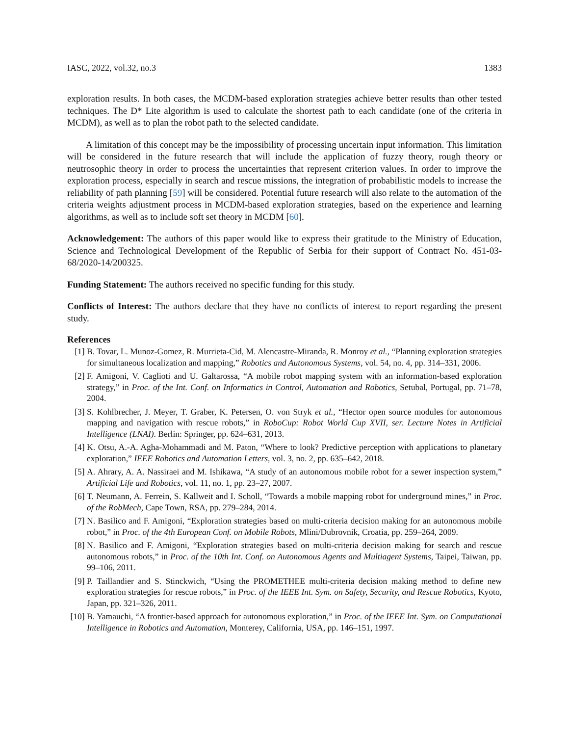IASC, 2022, vol.32, no.3 1383
exploration results. In both cases, the MCDM-based exploration strategies achieve better results than other tested techniques. The D* Lite algorithm is used to calculate the shortest path to each candidate (one of the criteria in MCDM), as well as to plan the robot path to the selected candidate.
A limitation of this concept may be the impossibility of processing uncertain input information. This limitation will be considered in the future research that will include the application of fuzzy theory, rough theory or neutrosophic theory in order to process the uncertainties that represent criterion values. In order to improve the exploration process, especially in search and rescue missions, the integration of probabilistic models to increase the reliability of path planning [59] will be considered. Potential future research will also relate to the automation of the criteria weights adjustment process in MCDM-based exploration strategies, based on the experience and learning algorithms, as well as to include soft set theory in MCDM [60].
Acknowledgement: The authors of this paper would like to express their gratitude to the Ministry of Education, Science and Technological Development of the Republic of Serbia for their support of Contract No. 451-03-68/2020-14/200325.
Funding Statement: The authors received no specific funding for this study.
Conflicts of Interest: The authors declare that they have no conflicts of interest to report regarding the present study.
References
[1] B. Tovar, L. Munoz-Gomez, R. Murrieta-Cid, M. Alencastre-Miranda, R. Monroy et al., “Planning exploration strategies for simultaneous localization and mapping,” Robotics and Autonomous Systems, vol. 54, no. 4, pp. 314–331, 2006.
[2] F. Amigoni, V. Caglioti and U. Galtarossa, “A mobile robot mapping system with an information-based exploration strategy,” in Proc. of the Int. Conf. on Informatics in Control, Automation and Robotics, Setubal, Portugal, pp. 71–78, 2004.
[3] S. Kohlbrecher, J. Meyer, T. Graber, K. Petersen, O. von Stryk et al., “Hector open source modules for autonomous mapping and navigation with rescue robots,” in RoboCup: Robot World Cup XVII, ser. Lecture Notes in Artificial Intelligence (LNAI). Berlin: Springer, pp. 624–631, 2013.
[4] K. Otsu, A.-A. Agha-Mohammadi and M. Paton, “Where to look? Predictive perception with applications to planetary exploration,” IEEE Robotics and Automation Letters, vol. 3, no. 2, pp. 635–642, 2018.
[5] A. Ahrary, A. A. Nassiraei and M. Ishikawa, “A study of an autonomous mobile robot for a sewer inspection system,” Artificial Life and Robotics, vol. 11, no. 1, pp. 23–27, 2007.
[6] T. Neumann, A. Ferrein, S. Kallweit and I. Scholl, “Towards a mobile mapping robot for underground mines,” in Proc. of the RobMech, Cape Town, RSA, pp. 279–284, 2014.
[7] N. Basilico and F. Amigoni, “Exploration strategies based on multi-criteria decision making for an autonomous mobile robot,” in Proc. of the 4th European Conf. on Mobile Robots, Mlini/Dubrovnik, Croatia, pp. 259–264, 2009.
[8] N. Basilico and F. Amigoni, “Exploration strategies based on multi-criteria decision making for search and rescue autonomous robots,” in Proc. of the 10th Int. Conf. on Autonomous Agents and Multiagent Systems, Taipei, Taiwan, pp. 99–106, 2011.
[9] P. Taillandier and S. Stinckwich, “Using the PROMETHEE multi-criteria decision making method to define new exploration strategies for rescue robots,” in Proc. of the IEEE Int. Sym. on Safety, Security, and Rescue Robotics, Kyoto, Japan, pp. 321–326, 2011.
[10] B. Yamauchi, “A frontier-based approach for autonomous exploration,” in Proc. of the IEEE Int. Sym. on Computational Intelligence in Robotics and Automation, Monterey, California, USA, pp. 146–151, 1997.